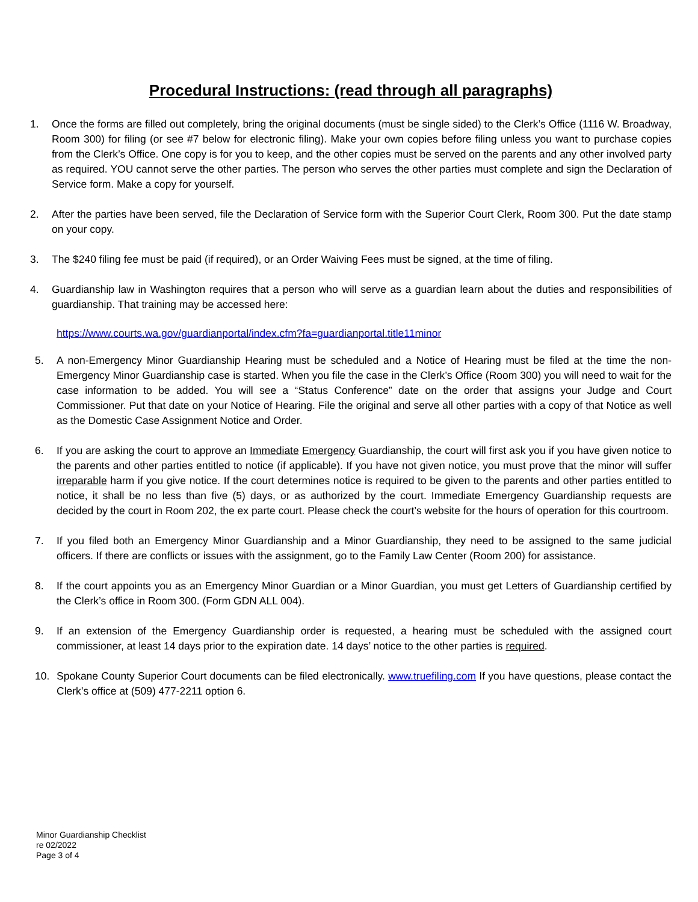Procedural Instructions: (read through all paragraphs)
1. Once the forms are filled out completely, bring the original documents (must be single sided) to the Clerk’s Office (1116 W. Broadway, Room 300) for filing (or see #7 below for electronic filing). Make your own copies before filing unless you want to purchase copies from the Clerk’s Office. One copy is for you to keep, and the other copies must be served on the parents and any other involved party as required. YOU cannot serve the other parties. The person who serves the other parties must complete and sign the Declaration of Service form. Make a copy for yourself.
2. After the parties have been served, file the Declaration of Service form with the Superior Court Clerk, Room 300. Put the date stamp on your copy.
3. The $240 filing fee must be paid (if required), or an Order Waiving Fees must be signed, at the time of filing.
4. Guardianship law in Washington requires that a person who will serve as a guardian learn about the duties and responsibilities of guardianship. That training may be accessed here:
https://www.courts.wa.gov/guardianportal/index.cfm?fa=guardianportal.title11minor
5. A non-Emergency Minor Guardianship Hearing must be scheduled and a Notice of Hearing must be filed at the time the non-Emergency Minor Guardianship case is started. When you file the case in the Clerk’s Office (Room 300) you will need to wait for the case information to be added. You will see a “Status Conference” date on the order that assigns your Judge and Court Commissioner. Put that date on your Notice of Hearing. File the original and serve all other parties with a copy of that Notice as well as the Domestic Case Assignment Notice and Order.
6. If you are asking the court to approve an Immediate Emergency Guardianship, the court will first ask you if you have given notice to the parents and other parties entitled to notice (if applicable). If you have not given notice, you must prove that the minor will suffer irreparable harm if you give notice. If the court determines notice is required to be given to the parents and other parties entitled to notice, it shall be no less than five (5) days, or as authorized by the court. Immediate Emergency Guardianship requests are decided by the court in Room 202, the ex parte court. Please check the court’s website for the hours of operation for this courtroom.
7. If you filed both an Emergency Minor Guardianship and a Minor Guardianship, they need to be assigned to the same judicial officers. If there are conflicts or issues with the assignment, go to the Family Law Center (Room 200) for assistance.
8. If the court appoints you as an Emergency Minor Guardian or a Minor Guardian, you must get Letters of Guardianship certified by the Clerk’s office in Room 300. (Form GDN ALL 004).
9. If an extension of the Emergency Guardianship order is requested, a hearing must be scheduled with the assigned court commissioner, at least 14 days prior to the expiration date. 14 days’ notice to the other parties is required.
10. Spokane County Superior Court documents can be filed electronically. www.truefiling.com If you have questions, please contact the Clerk’s office at (509) 477-2211 option 6.
Minor Guardianship Checklist
re 02/2022
Page 3 of 4